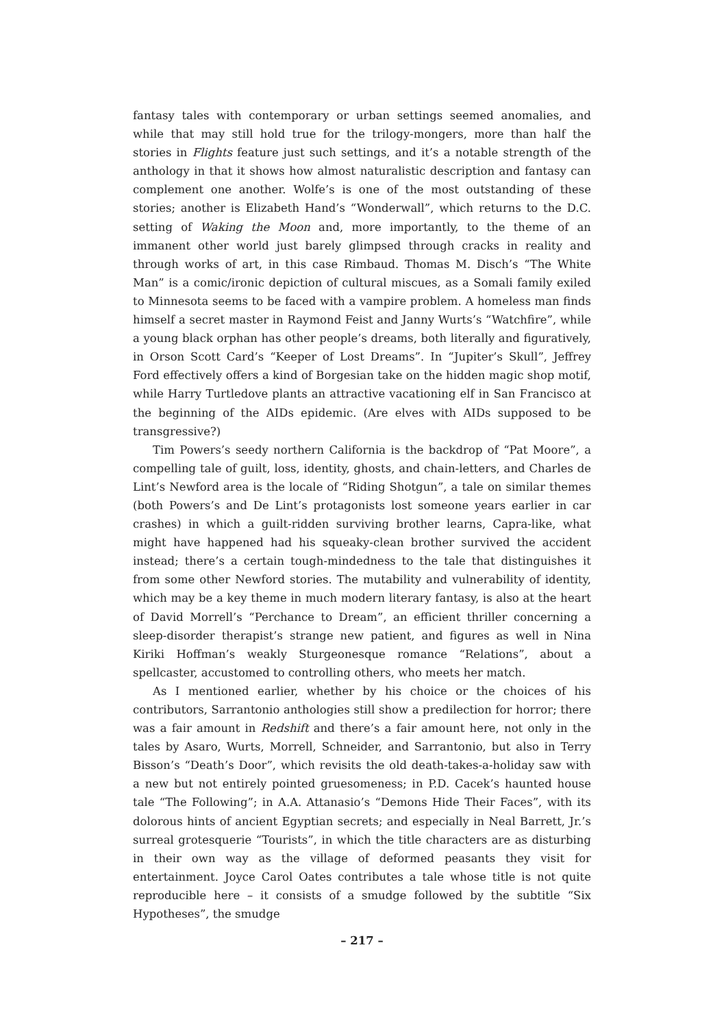fantasy tales with contemporary or urban settings seemed anomalies, and while that may still hold true for the trilogy-mongers, more than half the stories in Flights feature just such settings, and it’s a notable strength of the anthology in that it shows how almost naturalistic description and fantasy can complement one another. Wolfe’s is one of the most outstanding of these stories; another is Elizabeth Hand’s “Wonderwall”, which returns to the D.C. setting of Waking the Moon and, more importantly, to the theme of an immanent other world just barely glimpsed through cracks in reality and through works of art, in this case Rimbaud. Thomas M. Disch’s “The White Man” is a comic/ironic depiction of cultural miscues, as a Somali family exiled to Minnesota seems to be faced with a vampire problem. A homeless man finds himself a secret master in Raymond Feist and Janny Wurts’s “Watchfire”, while a young black orphan has other people’s dreams, both literally and figuratively, in Orson Scott Card’s “Keeper of Lost Dreams”. In “Jupiter’s Skull”, Jeffrey Ford effectively offers a kind of Borgesian take on the hidden magic shop motif, while Harry Turtledove plants an attractive vacationing elf in San Francisco at the beginning of the AIDs epidemic. (Are elves with AIDs supposed to be transgressive?)
Tim Powers’s seedy northern California is the backdrop of “Pat Moore”, a compelling tale of guilt, loss, identity, ghosts, and chain-letters, and Charles de Lint’s Newford area is the locale of “Riding Shotgun”, a tale on similar themes (both Powers’s and De Lint’s protagonists lost someone years earlier in car crashes) in which a guilt-ridden surviving brother learns, Capra-like, what might have happened had his squeaky-clean brother survived the accident instead; there’s a certain tough-mindedness to the tale that distinguishes it from some other Newford stories. The mutability and vulnerability of identity, which may be a key theme in much modern literary fantasy, is also at the heart of David Morrell’s “Perchance to Dream”, an efficient thriller concerning a sleep-disorder therapist’s strange new patient, and figures as well in Nina Kiriki Hoffman’s weakly Sturgeonesque romance “Relations”, about a spellcaster, accustomed to controlling others, who meets her match.
As I mentioned earlier, whether by his choice or the choices of his contributors, Sarrantonio anthologies still show a predilection for horror; there was a fair amount in Redshift and there’s a fair amount here, not only in the tales by Asaro, Wurts, Morrell, Schneider, and Sarrantonio, but also in Terry Bisson’s “Death’s Door”, which revisits the old death-takes-a-holiday saw with a new but not entirely pointed gruesomeness; in P.D. Cacek’s haunted house tale “The Following”; in A.A. Attanasio’s “Demons Hide Their Faces”, with its dolorous hints of ancient Egyptian secrets; and especially in Neal Barrett, Jr.’s surreal grotesquerie “Tourists”, in which the title characters are as disturbing in their own way as the village of deformed peasants they visit for entertainment. Joyce Carol Oates contributes a tale whose title is not quite reproducible here – it consists of a smudge followed by the subtitle “Six Hypotheses”, the smudge
– 217 –